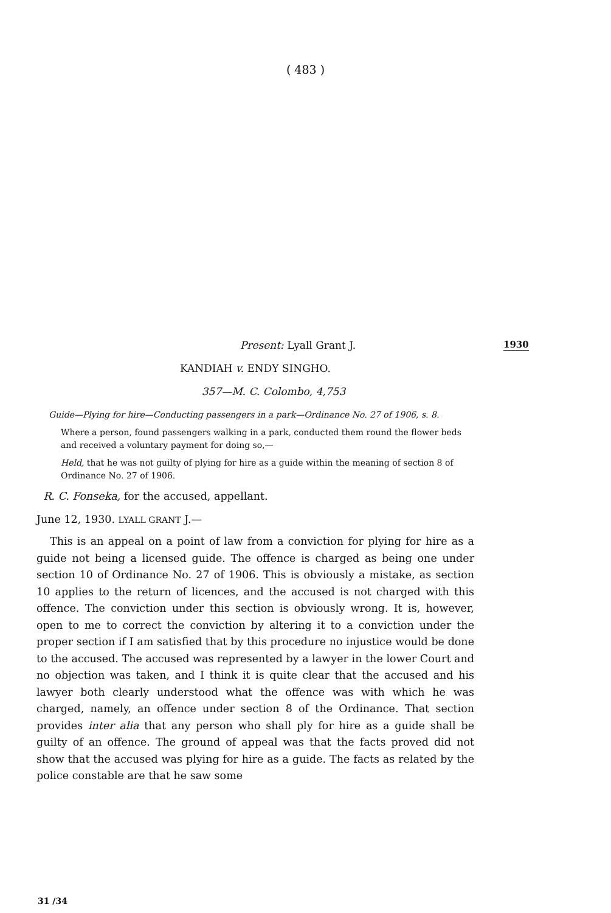( 483 )
1930
Present: Lyall Grant J.
KANDIAH v. ENDY SINGHO.
357—M. C. Colombo, 4,753
Guide—Plying for hire—Conducting passengers in a park—Ordinance No. 27 of 1906, s. 8.
Where a person, found passengers walking in a park, conducted them round the flower beds and received a voluntary payment for doing so,—
Held, that he was not guilty of plying for hire as a guide within the meaning of section 8 of Ordinance No. 27 of 1906.
R. C. Fonseka, for the accused, appellant.
June 12, 1930. LYALL GRANT J.—
This is an appeal on a point of law from a conviction for plying for hire as a guide not being a licensed guide. The offence is charged as being one under section 10 of Ordinance No. 27 of 1906. This is obviously a mistake, as section 10 applies to the return of licences, and the accused is not charged with this offence. The conviction under this section is obviously wrong. It is, however, open to me to correct the conviction by altering it to a conviction under the proper section if I am satisfied that by this procedure no injustice would be done to the accused. The accused was represented by a lawyer in the lower Court and no objection was taken, and I think it is quite clear that the accused and his lawyer both clearly understood what the offence was with which he was charged, namely, an offence under section 8 of the Ordinance. That section provides inter alia that any person who shall ply for hire as a guide shall be guilty of an offence. The ground of appeal was that the facts proved did not show that the accused was plying for hire as a guide. The facts as related by the police constable are that he saw some
31 /34